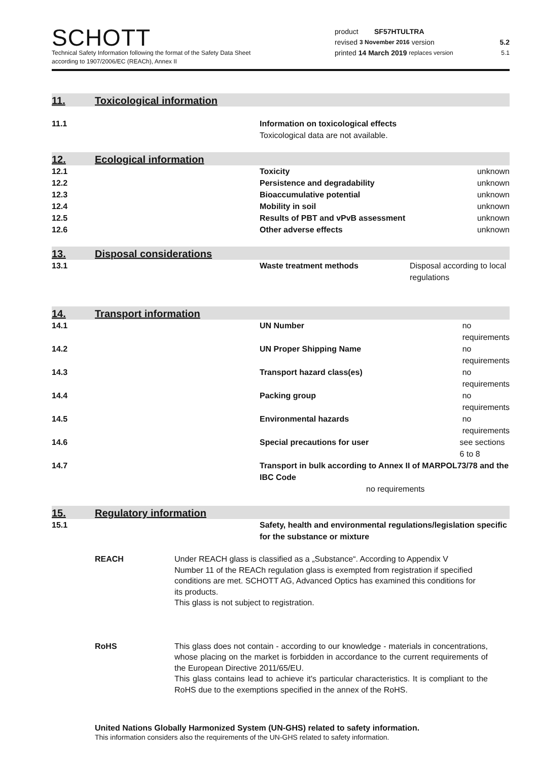SCHOTT
Technical Safety Information following the format of the Safety Data Sheet
according to 1907/2006/EC (REACh), Annex II
product SF57HTULTRA
revised 3 November 2016 version 5.2
printed 14 March 2019 replaces version 5.1
11. Toxicological information
11.1 Information on toxicological effects
Toxicological data are not available.
12. Ecological information
12.1 Toxicity unknown
12.2 Persistence and degradability unknown
12.3 Bioaccumulative potential unknown
12.4 Mobility in soil unknown
12.5 Results of PBT and vPvB assessment unknown
12.6 Other adverse effects unknown
13. Disposal considerations
13.1 Waste treatment methods Disposal according to local regulations
14. Transport information
14.1 UN Number no requirements
14.2 UN Proper Shipping Name no requirements
14.3 Transport hazard class(es) no requirements
14.4 Packing group no requirements
14.5 Environmental hazards no requirements
14.6 Special precautions for user see sections 6 to 8
14.7 Transport in bulk according to Annex II of MARPOL73/78 and the IBC Code
no requirements
15. Regulatory information
15.1 Safety, health and environmental regulations/legislation specific for the substance or mixture
REACH Under REACH glass is classified as a „Substance“. According to Appendix V Number 11 of the REACh regulation glass is exempted from registration if specified conditions are met. SCHOTT AG, Advanced Optics has examined this conditions for its products.
This glass is not subject to registration.
RoHS This glass does not contain - according to our knowledge - materials in concentrations, whose placing on the market is forbidden in accordance to the current requirements of the European Directive 2011/65/EU.
This glass contains lead to achieve it's particular characteristics. It is compliant to the RoHS due to the exemptions specified in the annex of the RoHS.
United Nations Globally Harmonized System (UN-GHS) related to safety information.
This information considers also the requirements of the UN-GHS related to safety information.